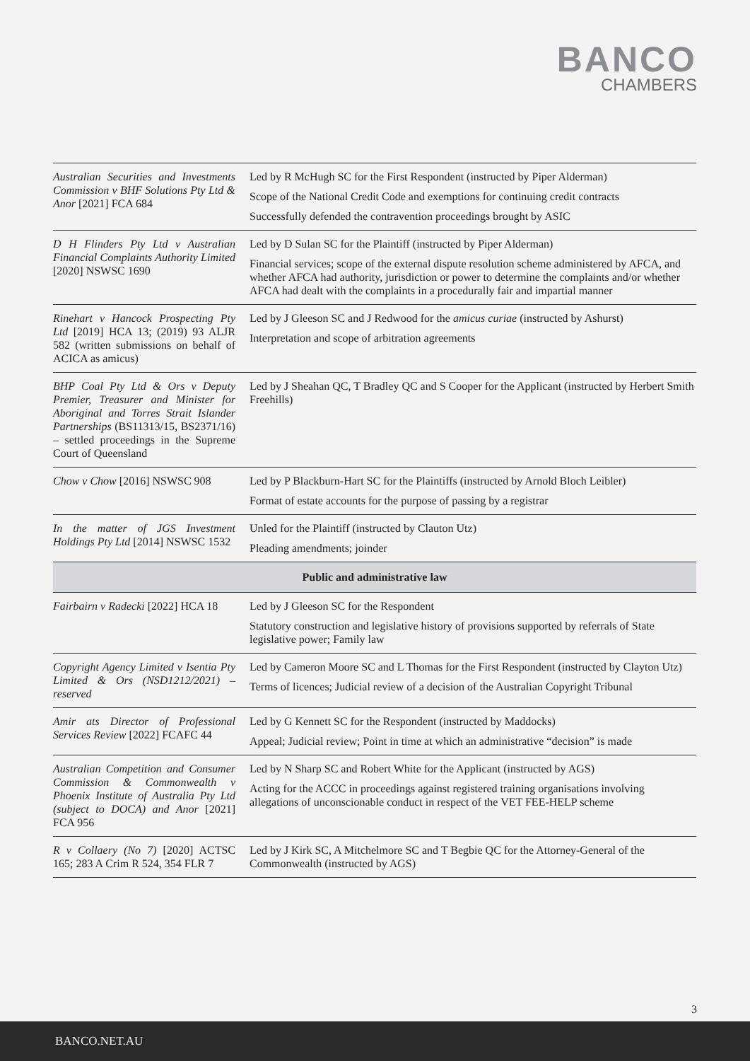BANCO
CHAMBERS
| Australian Securities and Investments Commission v BHF Solutions Pty Ltd & Anor [2021] FCA 684 | Led by R McHugh SC for the First Respondent (instructed by Piper Alderman) Scope of the National Credit Code and exemptions for continuing credit contracts Successfully defended the contravention proceedings brought by ASIC |
| D H Flinders Pty Ltd v Australian Financial Complaints Authority Limited [2020] NSWSC 1690 | Led by D Sulan SC for the Plaintiff (instructed by Piper Alderman) Financial services; scope of the external dispute resolution scheme administered by AFCA, and whether AFCA had authority, jurisdiction or power to determine the complaints and/or whether AFCA had dealt with the complaints in a procedurally fair and impartial manner |
| Rinehart v Hancock Prospecting Pty Ltd [2019] HCA 13; (2019) 93 ALJR 582 (written submissions on behalf of ACICA as amicus) | Led by J Gleeson SC and J Redwood for the amicus curiae (instructed by Ashurst) Interpretation and scope of arbitration agreements |
| BHP Coal Pty Ltd & Ors v Deputy Premier, Treasurer and Minister for Aboriginal and Torres Strait Islander Partnerships (BS11313/15, BS2371/16) – settled proceedings in the Supreme Court of Queensland | Led by J Sheahan QC, T Bradley QC and S Cooper for the Applicant (instructed by Herbert Smith Freehills) |
| Chow v Chow [2016] NSWSC 908 | Led by P Blackburn-Hart SC for the Plaintiffs (instructed by Arnold Bloch Leibler) Format of estate accounts for the purpose of passing by a registrar |
| In the matter of JGS Investment Holdings Pty Ltd [2014] NSWSC 1532 | Unled for the Plaintiff (instructed by Clauton Utz) Pleading amendments; joinder |
| Public and administrative law | |
| Fairbairn v Radecki [2022] HCA 18 | Led by J Gleeson SC for the Respondent Statutory construction and legislative history of provisions supported by referrals of State legislative power; Family law |
| Copyright Agency Limited v Isentia Pty Limited & Ors (NSD1212/2021) – reserved | Led by Cameron Moore SC and L Thomas for the First Respondent (instructed by Clayton Utz) Terms of licences; Judicial review of a decision of the Australian Copyright Tribunal |
| Amir ats Director of Professional Services Review [2022] FCAFC 44 | Led by G Kennett SC for the Respondent (instructed by Maddocks) Appeal; Judicial review; Point in time at which an administrative “decision” is made |
| Australian Competition and Consumer Commission & Commonwealth v Phoenix Institute of Australia Pty Ltd (subject to DOCA) and Anor [2021] FCA 956 | Led by N Sharp SC and Robert White for the Applicant (instructed by AGS) Acting for the ACCC in proceedings against registered training organisations involving allegations of unconscionable conduct in respect of the VET FEE-HELP scheme |
| R v Collaery (No 7) [2020] ACTSC 165; 283 A Crim R 524, 354 FLR 7 | Led by J Kirk SC, A Mitchelmore SC and T Begbie QC for the Attorney-General of the Commonwealth (instructed by AGS) |
3
BANCO.NET.AU